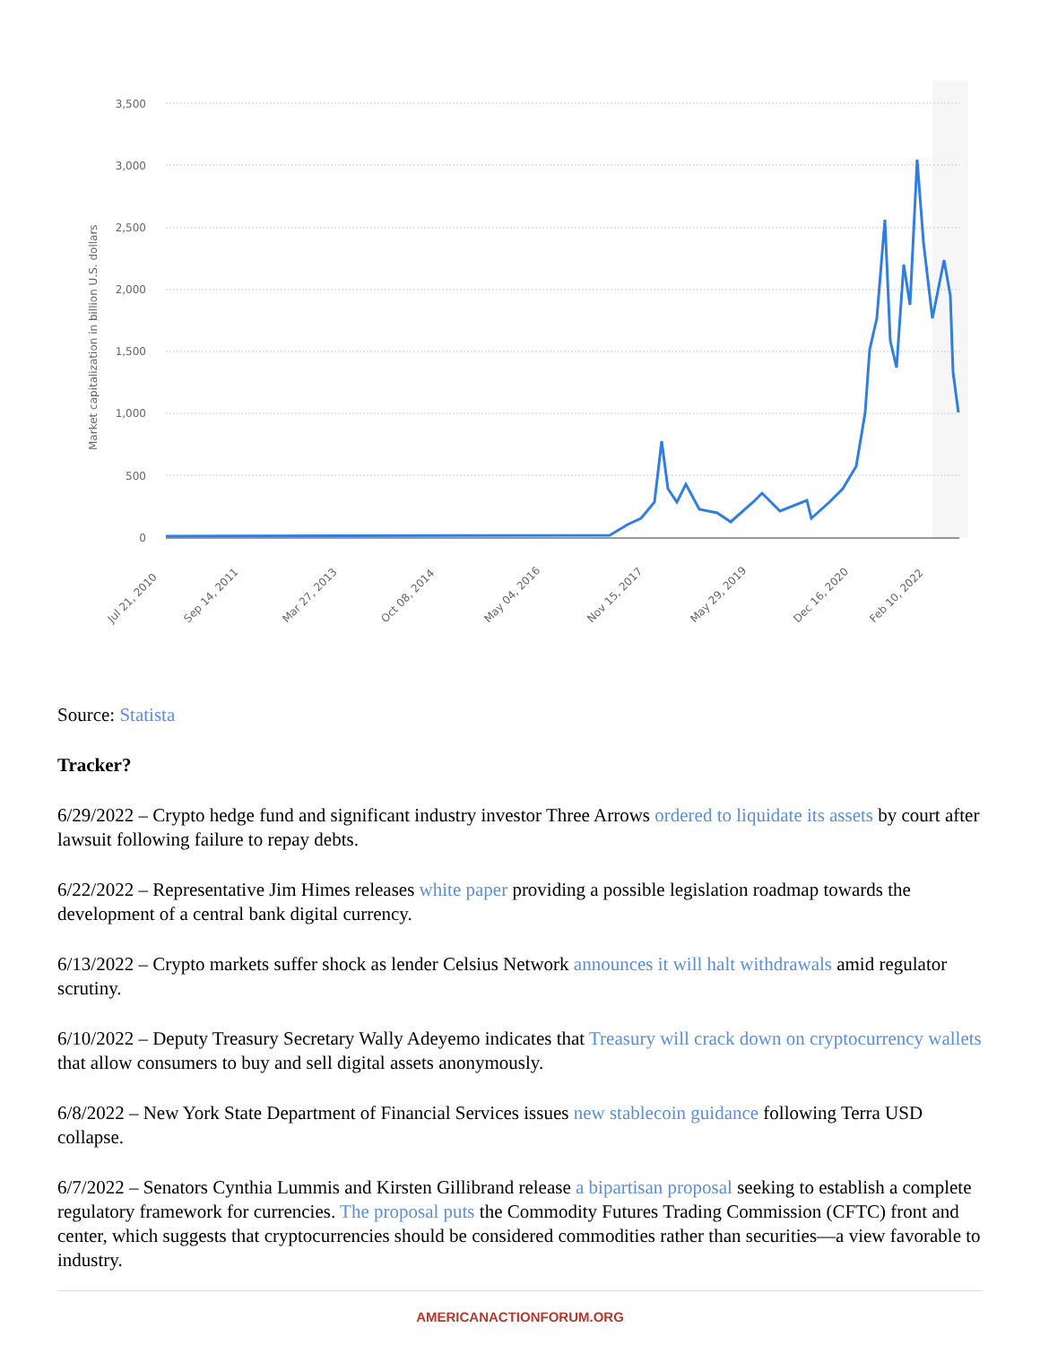3,500
3,000
2,500
2,000
1,500
1,000
500
0
Market capitalization in billion U.S. dollars
Jul 21, 2010
Sep 14, 2011
Mar 27, 2013
Oct 08, 2014
May 04, 2016
Nov 15, 2017
May 29, 2019
Dec 16, 2020
Feb 10, 2022
Source: Statista
Tracker?
6/29/2022 – Crypto hedge fund and significant industry investor Three Arrows ordered to liquidate its assets by court after lawsuit following failure to repay debts.
6/22/2022 – Representative Jim Himes releases white paper providing a possible legislation roadmap towards the development of a central bank digital currency.
6/13/2022 – Crypto markets suffer shock as lender Celsius Network announces it will halt withdrawals amid regulator scrutiny.
6/10/2022 – Deputy Treasury Secretary Wally Adeyemo indicates that Treasury will crack down on cryptocurrency wallets that allow consumers to buy and sell digital assets anonymously.
6/8/2022 – New York State Department of Financial Services issues new stablecoin guidance following Terra USD collapse.
6/7/2022 – Senators Cynthia Lummis and Kirsten Gillibrand release a bipartisan proposal seeking to establish a complete regulatory framework for currencies. The proposal puts the Commodity Futures Trading Commission (CFTC) front and center, which suggests that cryptocurrencies should be considered commodities rather than securities—a view favorable to industry.
AMERICANACTIONFORUM.ORG